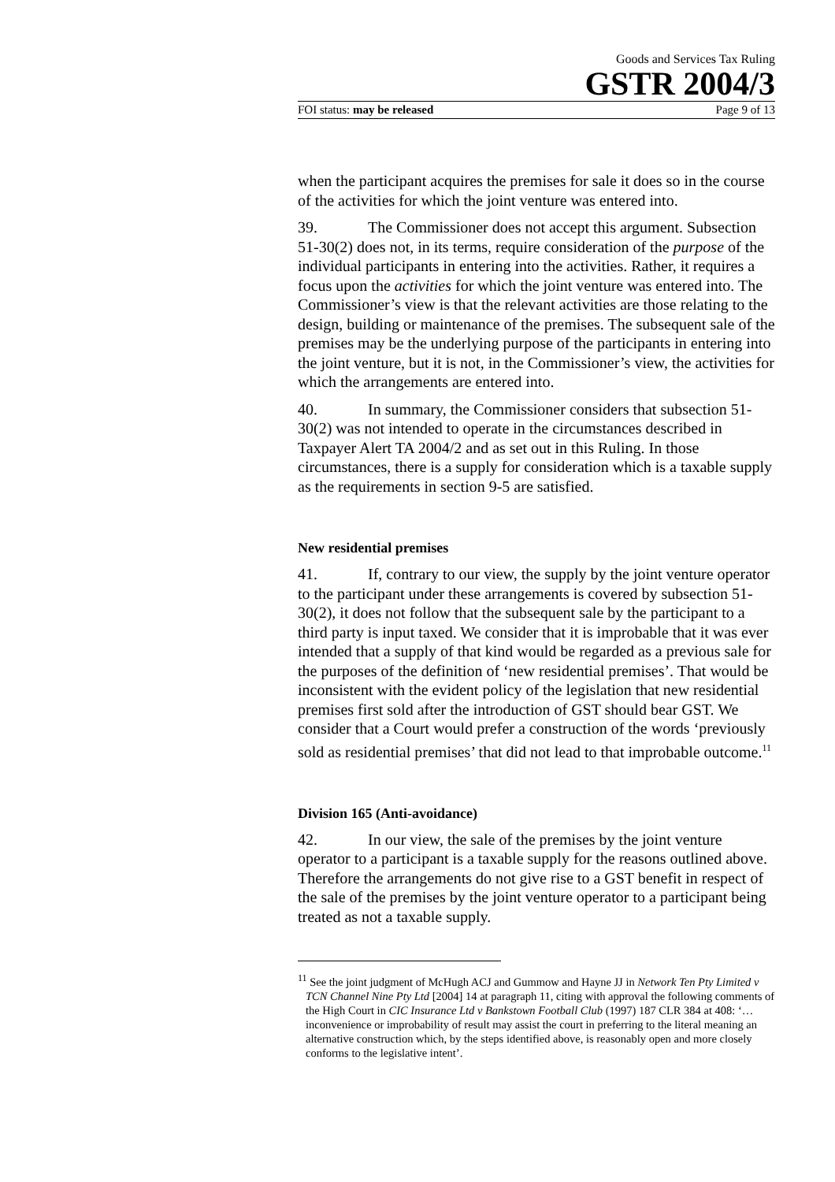Goods and Services Tax Ruling
GSTR 2004/3
FOI status: may be released Page 9 of 13
when the participant acquires the premises for sale it does so in the course of the activities for which the joint venture was entered into.
39. The Commissioner does not accept this argument. Subsection 51-30(2) does not, in its terms, require consideration of the purpose of the individual participants in entering into the activities. Rather, it requires a focus upon the activities for which the joint venture was entered into. The Commissioner’s view is that the relevant activities are those relating to the design, building or maintenance of the premises. The subsequent sale of the premises may be the underlying purpose of the participants in entering into the joint venture, but it is not, in the Commissioner’s view, the activities for which the arrangements are entered into.
40. In summary, the Commissioner considers that subsection 51-30(2) was not intended to operate in the circumstances described in Taxpayer Alert TA 2004/2 and as set out in this Ruling. In those circumstances, there is a supply for consideration which is a taxable supply as the requirements in section 9-5 are satisfied.
New residential premises
41. If, contrary to our view, the supply by the joint venture operator to the participant under these arrangements is covered by subsection 51-30(2), it does not follow that the subsequent sale by the participant to a third party is input taxed. We consider that it is improbable that it was ever intended that a supply of that kind would be regarded as a previous sale for the purposes of the definition of ‘new residential premises’. That would be inconsistent with the evident policy of the legislation that new residential premises first sold after the introduction of GST should bear GST. We consider that a Court would prefer a construction of the words ‘previously sold as residential premises’ that did not lead to that improbable outcome.<sup>11</sup>
Division 165 (Anti-avoidance)
42. In our view, the sale of the premises by the joint venture operator to a participant is a taxable supply for the reasons outlined above. Therefore the arrangements do not give rise to a GST benefit in respect of the sale of the premises by the joint venture operator to a participant being treated as not a taxable supply.
<sup>11</sup> See the joint judgment of McHugh ACJ and Gummow and Hayne JJ in Network Ten Pty Limited v TCN Channel Nine Pty Ltd [2004] 14 at paragraph 11, citing with approval the following comments of the High Court in CIC Insurance Ltd v Bankstown Football Club (1997) 187 CLR 384 at 408: ‘…inconvenience or improbability of result may assist the court in preferring to the literal meaning an alternative construction which, by the steps identified above, is reasonably open and more closely conforms to the legislative intent’.